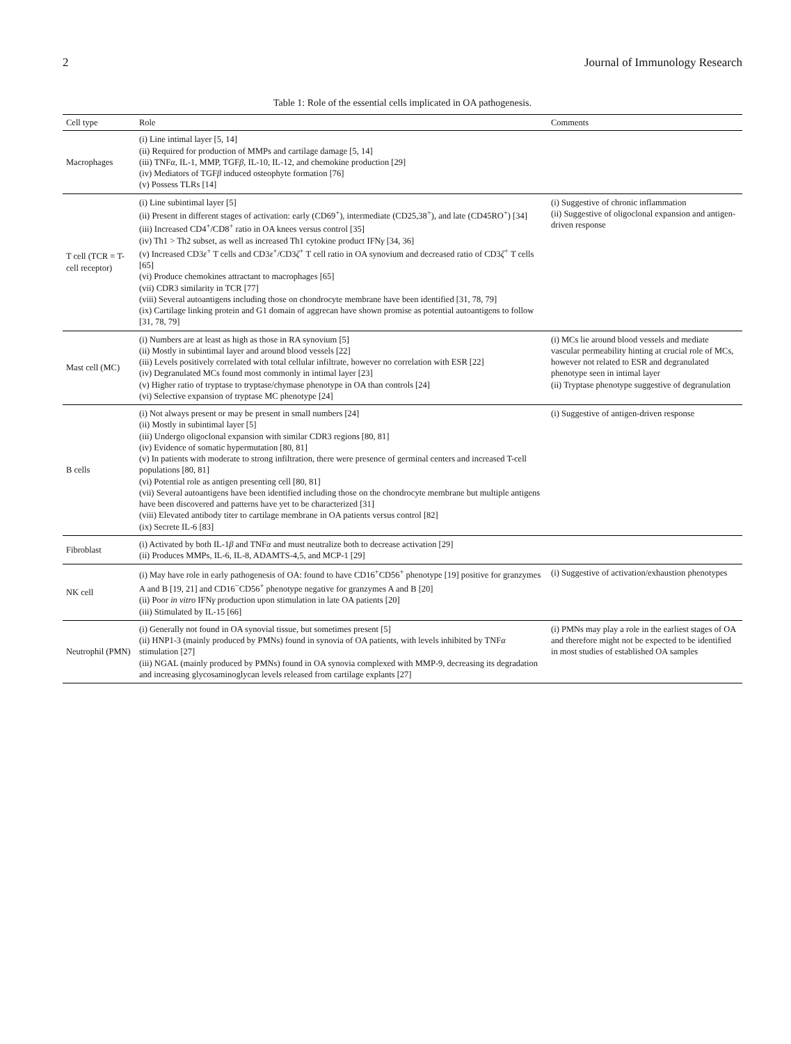2 Journal of Immunology Research
Table 1: Role of the essential cells implicated in OA pathogenesis.
| Cell type | Role | Comments |
| --- | --- | --- |
| Macrophages | (i) Line intimal layer [5, 14] (ii) Required for production of MMPs and cartilage damage [5, 14] (iii) TNF α , IL-1, MMP, TGF β , IL-10, IL-12, and chemokine production [29] (iv) Mediators of TGF β induced osteophyte formation [76] (v) Possess TLRs [14] | |
| T cell (TCR = T-cell receptor) | (i) Line subintimal layer [5] (ii) Present in different stages of activation: early (CD69<sup>+</sup>), intermediate (CD25,38<sup>+</sup>), and late (CD45RO<sup>+</sup>) [34] (iii) Increased CD4<sup>+</sup>/CD8<sup>+</sup> ratio in OA knees versus control [35] (iv) Th1 > Th2 subset, as well as increased Th1 cytokine product IFN γ [34, 36] (v) Increased CD3 ε<sup>+</sup> T cells and CD3 ε<sup>+</sup>/CD3 ζ<sup>+</sup> T cell ratio in OA synovium and decreased ratio of CD3 ζ<sup>+</sup> T cells [65] (vi) Produce chemokines attractant to macrophages [65] (vii) CDR3 similarity in TCR [77] (viii) Several autoantigens including those on chondrocyte membrane have been identified [31, 78, 79] (ix) Cartilage linking protein and G1 domain of aggrecan have shown promise as potential autoantigens to follow [31, 78, 79] | (i) Suggestive of chronic inflammation (ii) Suggestive of oligoclonal expansion and antigen-driven response |
| Mast cell (MC) | (i) Numbers are at least as high as those in RA synovium [5] (ii) Mostly in subintimal layer and around blood vessels [22] (iii) Levels positively correlated with total cellular infiltrate, however no correlation with ESR [22] (iv) Degranulated MCs found most commonly in intimal layer [23] (v) Higher ratio of tryptase to tryptase/chymase phenotype in OA than controls [24] (vi) Selective expansion of tryptase MC phenotype [24] | (i) MCs lie around blood vessels and mediate vascular permeability hinting at crucial role of MCs, however not related to ESR and degranulated phenotype seen in intimal layer (ii) Tryptase phenotype suggestive of degranulation |
| B cells | (i) Not always present or may be present in small numbers [24] (ii) Mostly in subintimal layer [5] (iii) Undergo oligoclonal expansion with similar CDR3 regions [80, 81] (iv) Evidence of somatic hypermutation [80, 81] (v) In patients with moderate to strong infiltration, there were presence of germinal centers and increased T-cell populations [80, 81] (vi) Potential role as antigen presenting cell [80, 81] (vii) Several autoantigens have been identified including those on the chondrocyte membrane but multiple antigens have been discovered and patterns have yet to be characterized [31] (viii) Elevated antibody titer to cartilage membrane in OA patients versus control [82] (ix) Secrete IL-6 [83] | (i) Suggestive of antigen-driven response |
| Fibroblast | (i) Activated by both IL-1 β and TNF α and must neutralize both to decrease activation [29] (ii) Produces MMPs, IL-6, IL-8, ADAMTS-4,5, and MCP-1 [29] | |
| NK cell | (i) May have role in early pathogenesis of OA: found to have CD16<sup>+</sup>CD56<sup>+</sup> phenotype [19] positive for granzymes A and B [19, 21] and CD16<sup>−</sup>CD56<sup>+</sup> phenotype negative for granzymes A and B [20] (ii) Poor in vitro IFN γ production upon stimulation in late OA patients [20] (iii) Stimulated by IL-15 [66] | (i) Suggestive of activation/exhaustion phenotypes |
| Neutrophil (PMN) | (i) Generally not found in OA synovial tissue, but sometimes present [5] (ii) HNP1-3 (mainly produced by PMNs) found in synovia of OA patients, with levels inhibited by TNF α stimulation [27] (iii) NGAL (mainly produced by PMNs) found in OA synovia complexed with MMP-9, decreasing its degradation and increasing glycosaminoglycan levels released from cartilage explants [27] | (i) PMNs may play a role in the earliest stages of OA and therefore might not be expected to be identified in most studies of established OA samples |